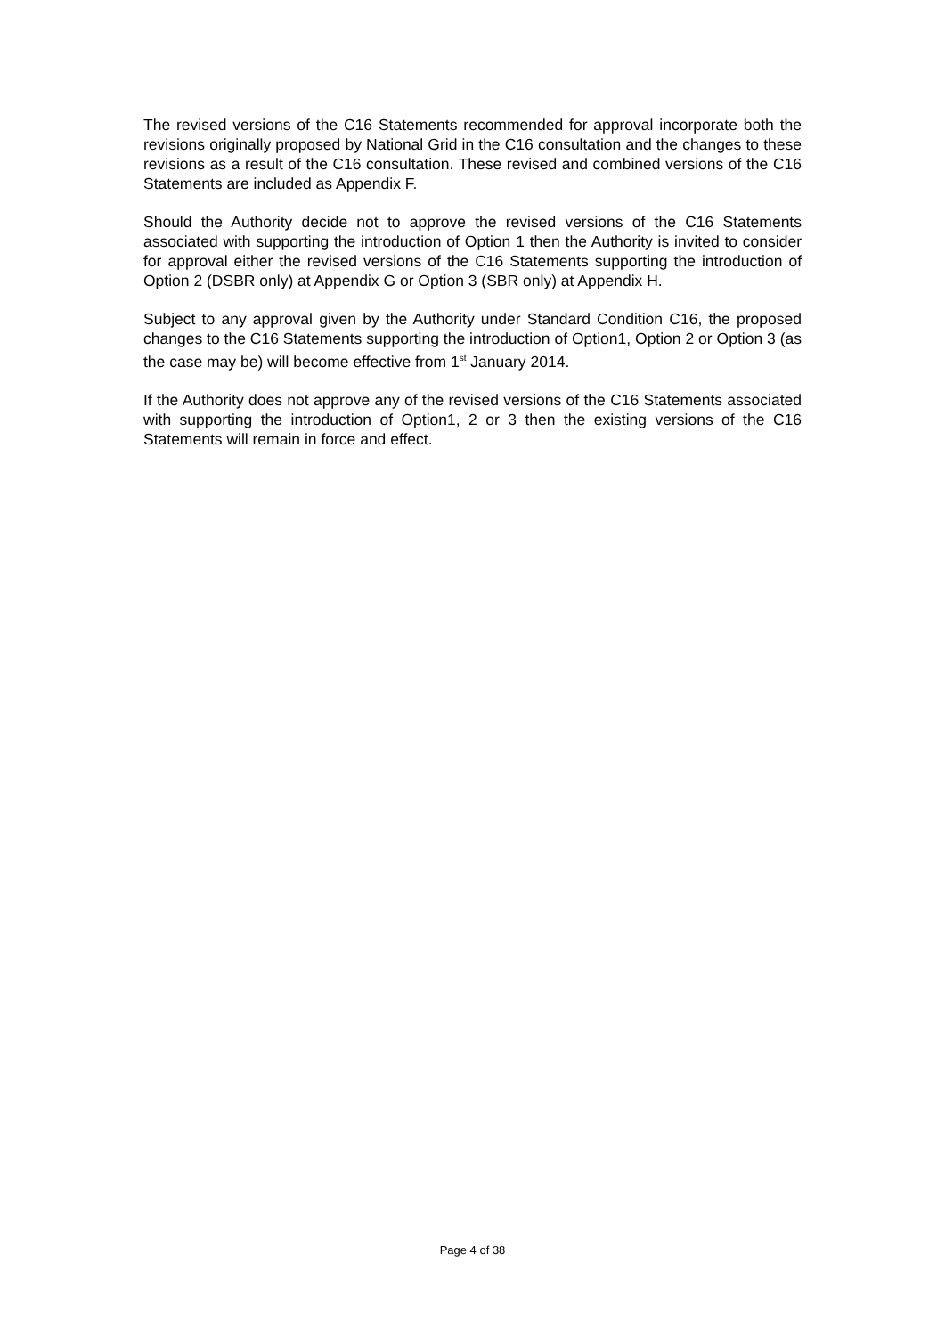The revised versions of the C16 Statements recommended for approval incorporate both the revisions originally proposed by National Grid in the C16 consultation and the changes to these revisions as a result of the C16 consultation. These revised and combined versions of the C16 Statements are included as Appendix F.
Should the Authority decide not to approve the revised versions of the C16 Statements associated with supporting the introduction of Option 1 then the Authority is invited to consider for approval either the revised versions of the C16 Statements supporting the introduction of Option 2 (DSBR only) at Appendix G or Option 3 (SBR only) at Appendix H.
Subject to any approval given by the Authority under Standard Condition C16, the proposed changes to the C16 Statements supporting the introduction of Option1, Option 2 or Option 3 (as the case may be) will become effective from 1<sup>st</sup> January 2014.
If the Authority does not approve any of the revised versions of the C16 Statements associated with supporting the introduction of Option1, 2 or 3 then the existing versions of the C16 Statements will remain in force and effect.
Page 4 of 38